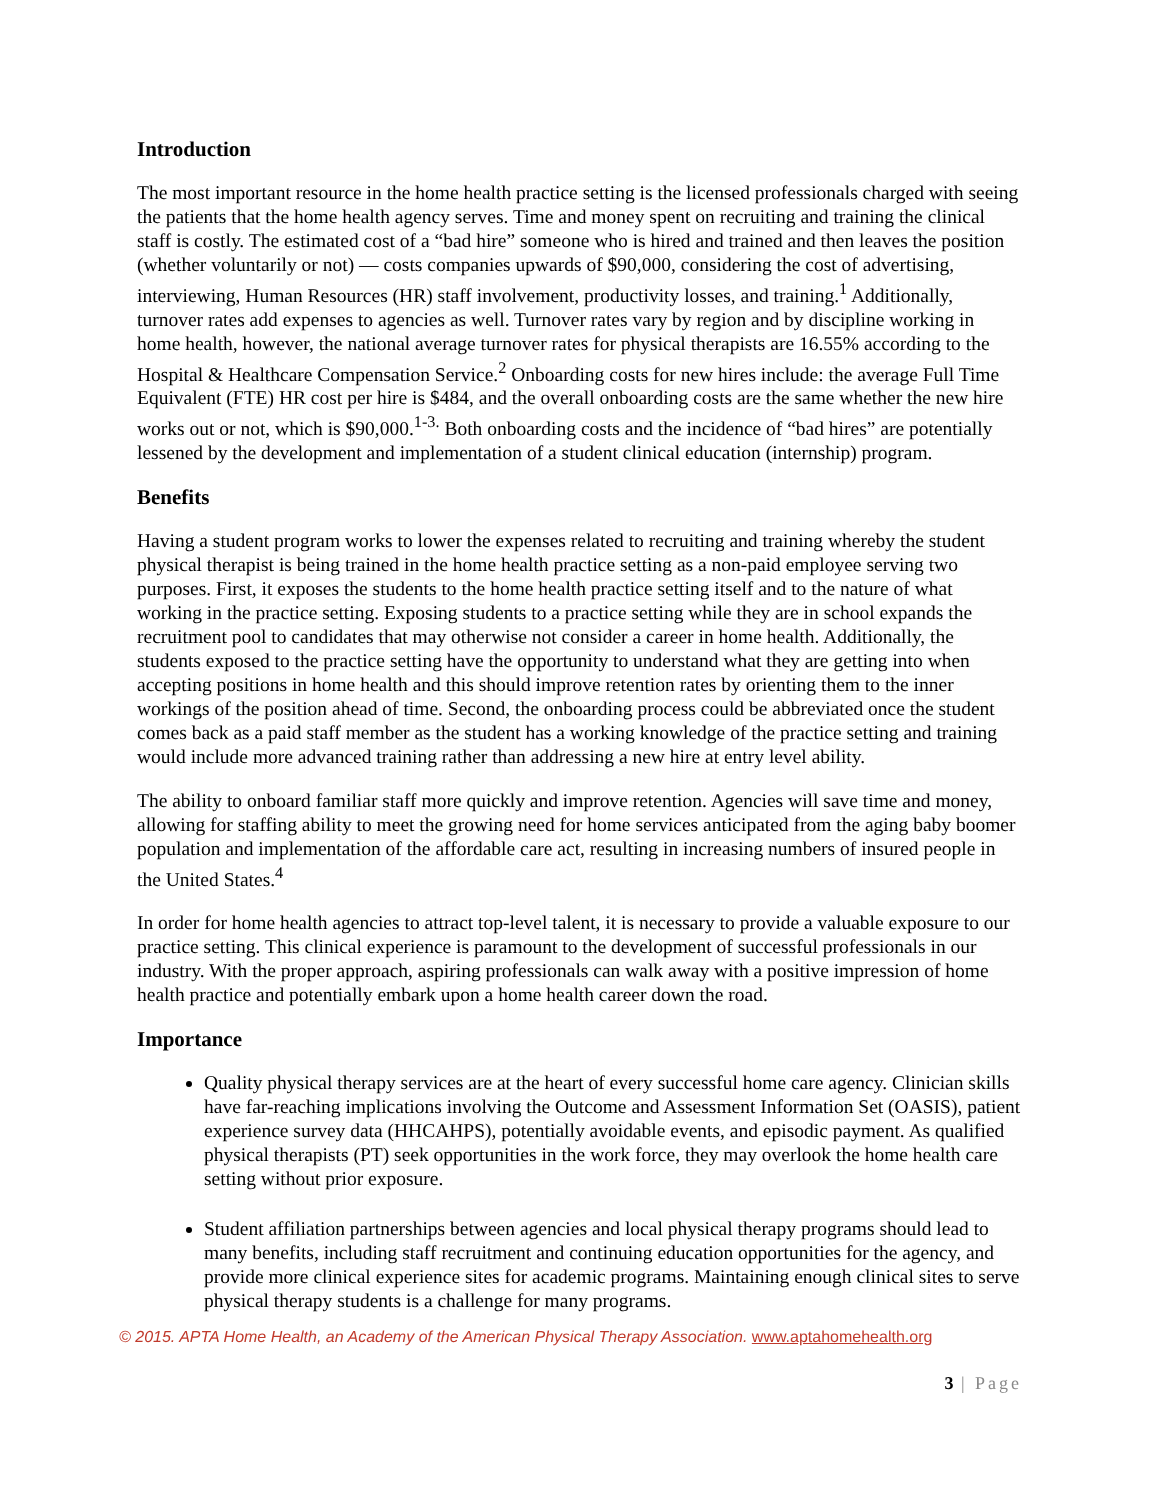Introduction
The most important resource in the home health practice setting is the licensed professionals charged with seeing the patients that the home health agency serves. Time and money spent on recruiting and training the clinical staff is costly. The estimated cost of a “bad hire” someone who is hired and trained and then leaves the position (whether voluntarily or not) — costs companies upwards of $90,000, considering the cost of advertising, interviewing, Human Resources (HR) staff involvement, productivity losses, and training.<sup>1</sup> Additionally, turnover rates add expenses to agencies as well. Turnover rates vary by region and by discipline working in home health, however, the national average turnover rates for physical therapists are 16.55% according to the Hospital & Healthcare Compensation Service.<sup>2</sup> Onboarding costs for new hires include: the average Full Time Equivalent (FTE) HR cost per hire is $484, and the overall onboarding costs are the same whether the new hire works out or not, which is $90,000.<sup>1-3.</sup> Both onboarding costs and the incidence of “bad hires” are potentially lessened by the development and implementation of a student clinical education (internship) program.
Benefits
Having a student program works to lower the expenses related to recruiting and training whereby the student physical therapist is being trained in the home health practice setting as a non-paid employee serving two purposes. First, it exposes the students to the home health practice setting itself and to the nature of what working in the practice setting. Exposing students to a practice setting while they are in school expands the recruitment pool to candidates that may otherwise not consider a career in home health. Additionally, the students exposed to the practice setting have the opportunity to understand what they are getting into when accepting positions in home health and this should improve retention rates by orienting them to the inner workings of the position ahead of time. Second, the onboarding process could be abbreviated once the student comes back as a paid staff member as the student has a working knowledge of the practice setting and training would include more advanced training rather than addressing a new hire at entry level ability.
The ability to onboard familiar staff more quickly and improve retention. Agencies will save time and money, allowing for staffing ability to meet the growing need for home services anticipated from the aging baby boomer population and implementation of the affordable care act, resulting in increasing numbers of insured people in the United States.<sup>4</sup>
In order for home health agencies to attract top-level talent, it is necessary to provide a valuable exposure to our practice setting. This clinical experience is paramount to the development of successful professionals in our industry. With the proper approach, aspiring professionals can walk away with a positive impression of home health practice and potentially embark upon a home health career down the road.
Importance
Quality physical therapy services are at the heart of every successful home care agency. Clinician skills have far-reaching implications involving the Outcome and Assessment Information Set (OASIS), patient experience survey data (HHCAHPS), potentially avoidable events, and episodic payment. As qualified physical therapists (PT) seek opportunities in the work force, they may overlook the home health care setting without prior exposure.
Student affiliation partnerships between agencies and local physical therapy programs should lead to many benefits, including staff recruitment and continuing education opportunities for the agency, and provide more clinical experience sites for academic programs. Maintaining enough clinical sites to serve physical therapy students is a challenge for many programs.
© 2015. APTA Home Health, an Academy of the American Physical Therapy Association. www.aptahomehealth.org
3 | Page